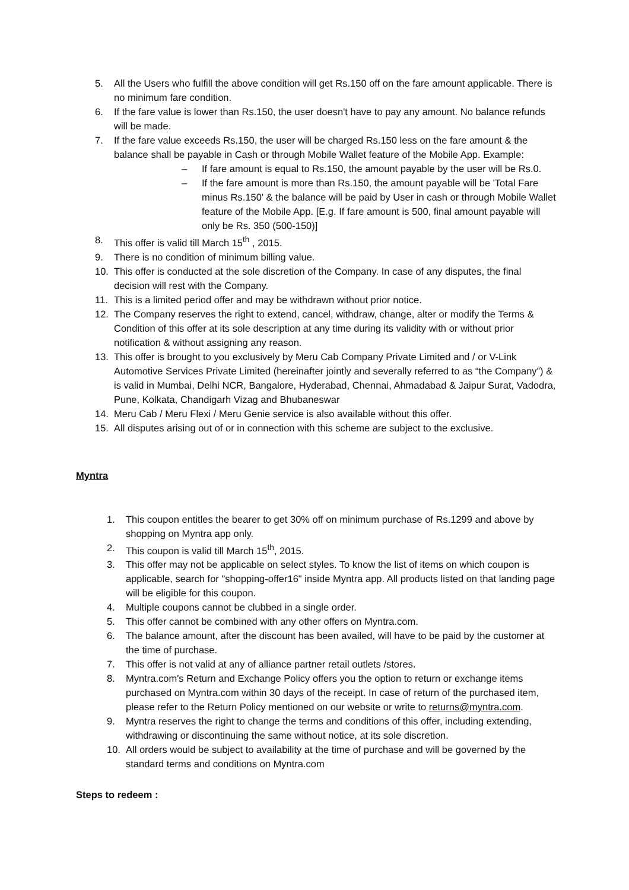5. All the Users who fulfill the above condition will get Rs.150 off on the fare amount applicable. There is no minimum fare condition.
6. If the fare value is lower than Rs.150, the user doesn't have to pay any amount. No balance refunds will be made.
7. If the fare value exceeds Rs.150, the user will be charged Rs.150 less on the fare amount & the balance shall be payable in Cash or through Mobile Wallet feature of the Mobile App. Example:
– If fare amount is equal to Rs.150, the amount payable by the user will be Rs.0.
– If the fare amount is more than Rs.150, the amount payable will be 'Total Fare minus Rs.150' & the balance will be paid by User in cash or through Mobile Wallet feature of the Mobile App. [E.g. If fare amount is 500, final amount payable will only be Rs. 350 (500-150)]
8. This offer is valid till March 15<sup>th</sup> , 2015.
9. There is no condition of minimum billing value.
10. This offer is conducted at the sole discretion of the Company. In case of any disputes, the final decision will rest with the Company.
11. This is a limited period offer and may be withdrawn without prior notice.
12. The Company reserves the right to extend, cancel, withdraw, change, alter or modify the Terms & Condition of this offer at its sole description at any time during its validity with or without prior notification & without assigning any reason.
13. This offer is brought to you exclusively by Meru Cab Company Private Limited and / or V-Link Automotive Services Private Limited (hereinafter jointly and severally referred to as “the Company”) & is valid in Mumbai, Delhi NCR, Bangalore, Hyderabad, Chennai, Ahmadabad & Jaipur Surat, Vadodra, Pune, Kolkata, Chandigarh Vizag and Bhubaneswar
14. Meru Cab / Meru Flexi / Meru Genie service is also available without this offer.
15. All disputes arising out of or in connection with this scheme are subject to the exclusive.
Myntra
1. This coupon entitles the bearer to get 30% off on minimum purchase of Rs.1299 and above by shopping on Myntra app only.
2. This coupon is valid till March 15<sup>th</sup>, 2015.
3. This offer may not be applicable on select styles. To know the list of items on which coupon is applicable, search for "shopping-offer16" inside Myntra app. All products listed on that landing page will be eligible for this coupon.
4. Multiple coupons cannot be clubbed in a single order.
5. This offer cannot be combined with any other offers on Myntra.com.
6. The balance amount, after the discount has been availed, will have to be paid by the customer at the time of purchase.
7. This offer is not valid at any of alliance partner retail outlets /stores.
8. Myntra.com's Return and Exchange Policy offers you the option to return or exchange items purchased on Myntra.com within 30 days of the receipt. In case of return of the purchased item, please refer to the Return Policy mentioned on our website or write to returns@myntra.com.
9. Myntra reserves the right to change the terms and conditions of this offer, including extending, withdrawing or discontinuing the same without notice, at its sole discretion.
10. All orders would be subject to availability at the time of purchase and will be governed by the standard terms and conditions on Myntra.com
Steps to redeem :